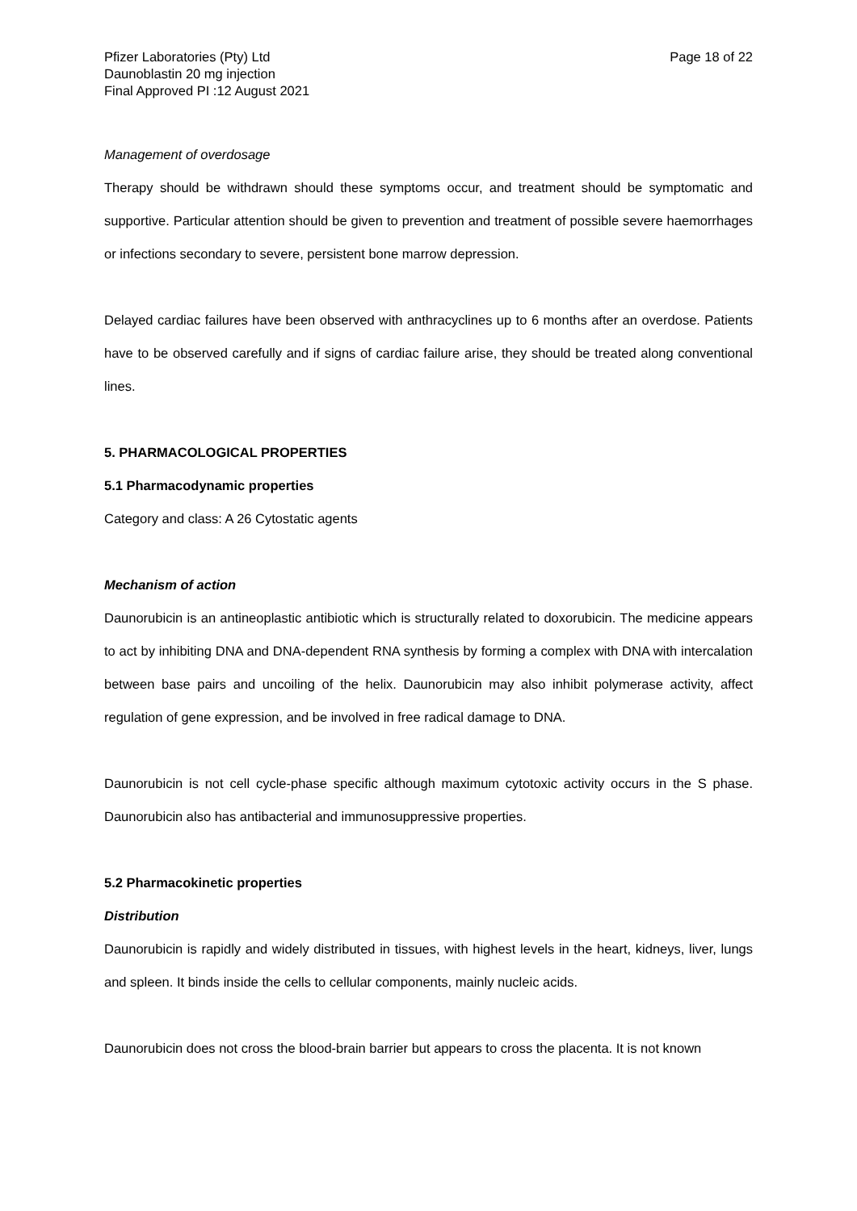Pfizer Laboratories (Pty) Ltd
Daunoblastin 20 mg injection
Final Approved PI :12 August 2021
Page 18 of 22
Management of overdosage
Therapy should be withdrawn should these symptoms occur, and treatment should be symptomatic and supportive. Particular attention should be given to prevention and treatment of possible severe haemorrhages or infections secondary to severe, persistent bone marrow depression.
Delayed cardiac failures have been observed with anthracyclines up to 6 months after an overdose. Patients have to be observed carefully and if signs of cardiac failure arise, they should be treated along conventional lines.
5. PHARMACOLOGICAL PROPERTIES
5.1 Pharmacodynamic properties
Category and class: A 26 Cytostatic agents
Mechanism of action
Daunorubicin is an antineoplastic antibiotic which is structurally related to doxorubicin. The medicine appears to act by inhibiting DNA and DNA-dependent RNA synthesis by forming a complex with DNA with intercalation between base pairs and uncoiling of the helix. Daunorubicin may also inhibit polymerase activity, affect regulation of gene expression, and be involved in free radical damage to DNA.
Daunorubicin is not cell cycle-phase specific although maximum cytotoxic activity occurs in the S phase. Daunorubicin also has antibacterial and immunosuppressive properties.
5.2 Pharmacokinetic properties
Distribution
Daunorubicin is rapidly and widely distributed in tissues, with highest levels in the heart, kidneys, liver, lungs and spleen. It binds inside the cells to cellular components, mainly nucleic acids.
Daunorubicin does not cross the blood-brain barrier but appears to cross the placenta. It is not known